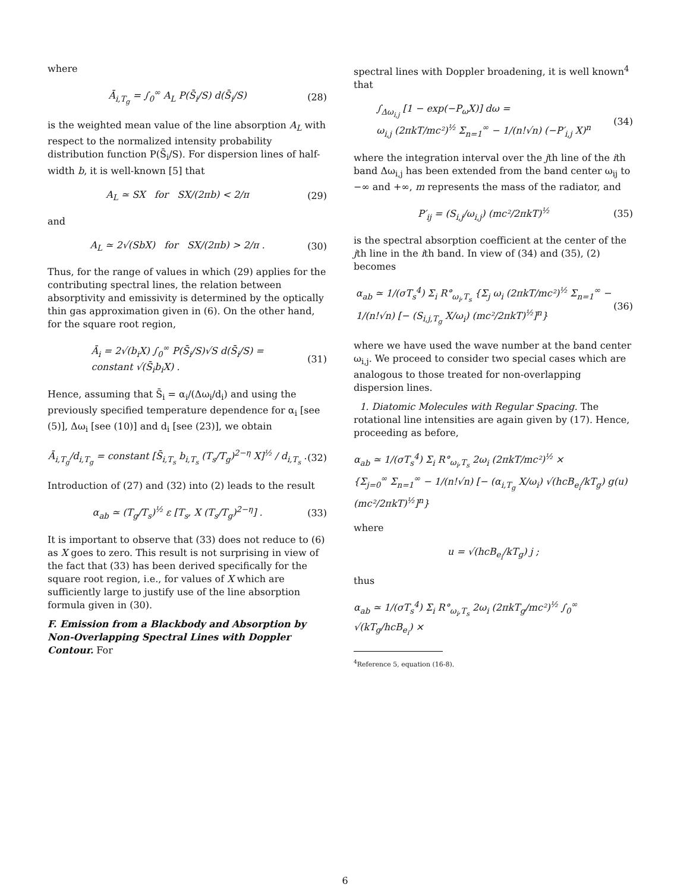where
Ā<sub>i,T<sub>g</sub></sub> = ∫<sub>0</sub><sup>∞</sup> A<sub>L</sub> P(S̄<sub>i</sub>/S) d(S̄<sub>i</sub>/S) (28)
is the weighted mean value of the line absorption A<sub>L</sub> with respect to the normalized intensity probability distribution function P(S̄<sub>i</sub>/S). For dispersion lines of half-width b, it is well-known [5] that
A<sub>L</sub> ≃ SX for SX/(2πb) < 2/π (29)
and
A<sub>L</sub> ≃ 2√(SbX) for SX/(2πb) > 2/π . (30)
Thus, for the range of values in which (29) applies for the contributing spectral lines, the relation between absorptivity and emissivity is determined by the optically thin gas approximation given in (6). On the other hand, for the square root region,
Ā<sub>i</sub> = 2√(b<sub>i</sub>X) ∫<sub>0</sub><sup>∞</sup> P(S̄<sub>i</sub>/S)√S d(S̄<sub>i</sub>/S) =
constant √(S̄<sub>i</sub>b<sub>i</sub>X) . (31)
Hence, assuming that S̄<sub>i</sub> = α<sub>i</sub>/(Δω<sub>i</sub>/d<sub>i</sub>) and using the previously specified temperature dependence for α<sub>i</sub> [see (5)], Δω<sub>i</sub> [see (10)] and d<sub>i</sub> [see (23)], we obtain
Ā<sub>i,T<sub>g</sub></sub>/d<sub>i,T<sub>g</sub></sub> = constant [S̄<sub>i,T<sub>s</sub></sub> b<sub>i,T<sub>s</sub></sub> (T<sub>s</sub>/T<sub>g</sub>)<sup>2−η</sup> X]<sup>½</sup> / d<sub>i,T<sub>s</sub></sub> . (32)
Introduction of (27) and (32) into (2) leads to the result
α<sub>ab</sub> ≃ (T<sub>g</sub>/T<sub>s</sub>)<sup>½</sup> ε [T<sub>s</sub>, X (T<sub>s</sub>/T<sub>g</sub>)<sup>2−η</sup>] . (33)
It is important to observe that (33) does not reduce to (6) as X goes to zero. This result is not surprising in view of the fact that (33) has been derived specifically for the square root region, i.e., for values of X which are sufficiently large to justify use of the line absorption formula given in (30).
F. Emission from a Blackbody and Absorption by Non-Overlapping Spectral Lines with Doppler Contour. For
spectral lines with Doppler broadening, it is well known<sup>4</sup> that
∫<sub>Δω<sub>i,j</sub></sub> [1 − exp(−P<sub>ω</sub>X)] dω =
ω<sub>i,j</sub> (2πkT/mc²)<sup>½</sup> Σ<sub>n=1</sub><sup>∞</sup> − 1/(n!√n) (−P′<sub>i,j</sub> X)<sup>n</sup> (34)
where the integration interval over the jth line of the ith band Δω<sub>i,j</sub> has been extended from the band center ω<sub>ij</sub> to −∞ and +∞, m represents the mass of the radiator, and
P′<sub>ij</sub> = (S<sub>i,j</sub>/ω<sub>i,j</sub>) (mc²/2πkT)<sup>½</sup> (35)
is the spectral absorption coefficient at the center of the jth line in the ith band. In view of (34) and (35), (2) becomes
α<sub>ab</sub> ≃ 1/(σT<sub>s</sub><sup>4</sup>) Σ<sub>i</sub> R°<sub>ω<sub>i</sub>,T<sub>s</sub></sub> {Σ<sub>j</sub> ω<sub>i</sub> (2πkT/mc²)<sup>½</sup> Σ<sub>n=1</sub><sup>∞</sup> −
1/(n!√n) [− (S<sub>i,j,T<sub>g</sub></sub> X/ω<sub>i</sub>) (mc²/2πkT)<sup>½</sup>]<sup>n</sup>} (36)
where we have used the wave number at the band center ω<sub>i,j</sub>. We proceed to consider two special cases which are analogous to those treated for non-overlapping dispersion lines.
1. Diatomic Molecules with Regular Spacing. The rotational line intensities are again given by (17). Hence, proceeding as before,
α<sub>ab</sub> ≃ 1/(σT<sub>s</sub><sup>4</sup>) Σ<sub>i</sub> R°<sub>ω<sub>i</sub>,T<sub>s</sub></sub> 2ω<sub>i</sub> (2πkT/mc²)<sup>½</sup> ×
{Σ<sub>j=0</sub><sup>∞</sup> Σ<sub>n=1</sub><sup>∞</sup> − 1/(n!√n) [− (α<sub>i,T<sub>g</sub></sub> X/ω<sub>i</sub>) √(hcB<sub>e<sub>i</sub></sub>/kT<sub>g</sub>) g(u) (mc²/2πkT)<sup>½</sup>]<sup>n</sup>}
where
u = √(hcB<sub>e<sub>i</sub></sub>/kT<sub>g</sub>) j ;
thus
α<sub>ab</sub> ≃ 1/(σT<sub>s</sub><sup>4</sup>) Σ<sub>i</sub> R°<sub>ω<sub>i</sub>,T<sub>s</sub></sub> 2ω<sub>i</sub> (2πkT<sub>g</sub>/mc²)<sup>½</sup> ∫<sub>0</sub><sup>∞</sup> √(kT<sub>g</sub>/hcB<sub>e<sub>i</sub></sub>) ×
<sup>4</sup> Reference 5, equation (16-8).
6